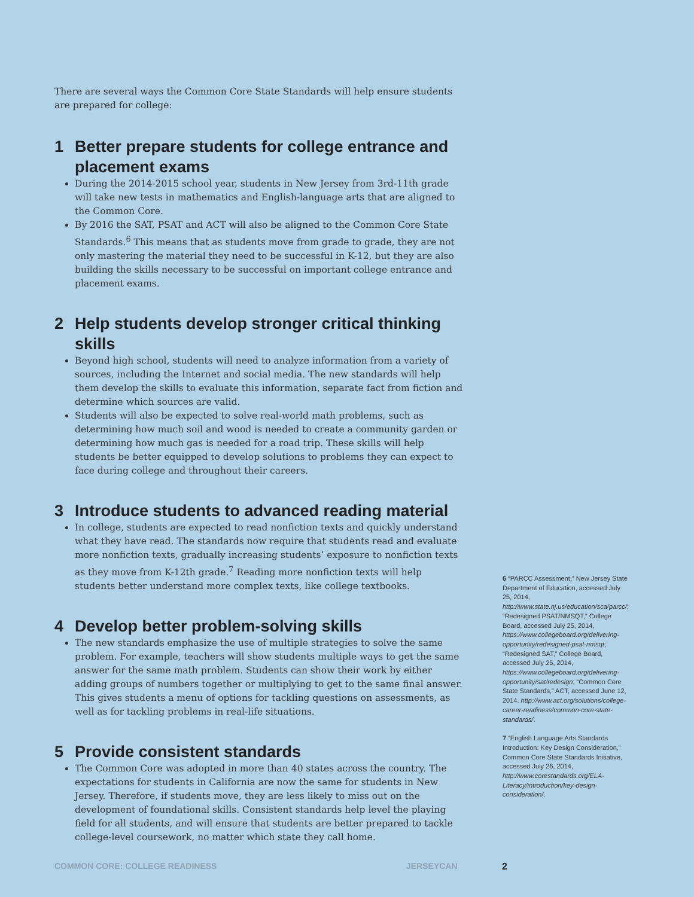There are several ways the Common Core State Standards will help ensure students are prepared for college:
1 Better prepare students for college entrance and placement exams
During the 2014-2015 school year, students in New Jersey from 3rd-11th grade will take new tests in mathematics and English-language arts that are aligned to the Common Core.
By 2016 the SAT, PSAT and ACT will also be aligned to the Common Core State Standards.<sup>6</sup> This means that as students move from grade to grade, they are not only mastering the material they need to be successful in K-12, but they are also building the skills necessary to be successful on important college entrance and placement exams.
2 Help students develop stronger critical thinking skills
Beyond high school, students will need to analyze information from a variety of sources, including the Internet and social media. The new standards will help them develop the skills to evaluate this information, separate fact from fiction and determine which sources are valid.
Students will also be expected to solve real-world math problems, such as determining how much soil and wood is needed to create a community garden or determining how much gas is needed for a road trip. These skills will help students be better equipped to develop solutions to problems they can expect to face during college and throughout their careers.
3 Introduce students to advanced reading material
In college, students are expected to read nonfiction texts and quickly understand what they have read. The standards now require that students read and evaluate more nonfiction texts, gradually increasing students’ exposure to nonfiction texts as they move from K-12th grade.<sup>7</sup> Reading more nonfiction texts will help students better understand more complex texts, like college textbooks.
4 Develop better problem-solving skills
The new standards emphasize the use of multiple strategies to solve the same problem. For example, teachers will show students multiple ways to get the same answer for the same math problem. Students can show their work by either adding groups of numbers together or multiplying to get to the same final answer. This gives students a menu of options for tackling questions on assessments, as well as for tackling problems in real-life situations.
5 Provide consistent standards
The Common Core was adopted in more than 40 states across the country. The expectations for students in California are now the same for students in New Jersey. Therefore, if students move, they are less likely to miss out on the development of foundational skills. Consistent standards help level the playing field for all students, and will ensure that students are better prepared to tackle college-level coursework, no matter which state they call home.
6 “PARCC Assessment,” New Jersey State Department of Education, accessed July 25, 2014, http://www.state.nj.us/education/sca/parcc/; “Redesigned PSAT/NMSQT,” College Board, accessed July 25, 2014, https://www.collegeboard.org/delivering-opportunity/redesigned-psat-nmsqt; “Redesigned SAT,” College Board, accessed July 25, 2014, https://www.collegeboard.org/delivering-opportunity/sat/redesign; “Common Core State Standards,” ACT, accessed June 12, 2014. http://www.act.org/solutions/college-career-readiness/common-core-state-standards/.
7 “English Language Arts Standards Introduction: Key Design Consideration,” Common Core State Standards Initiative, accessed July 26, 2014, http://www.corestandards.org/ELA-Literacy/introduction/key-design-consideration/.
COMMON CORE: COLLEGE READINESS JERSEYCAN 2